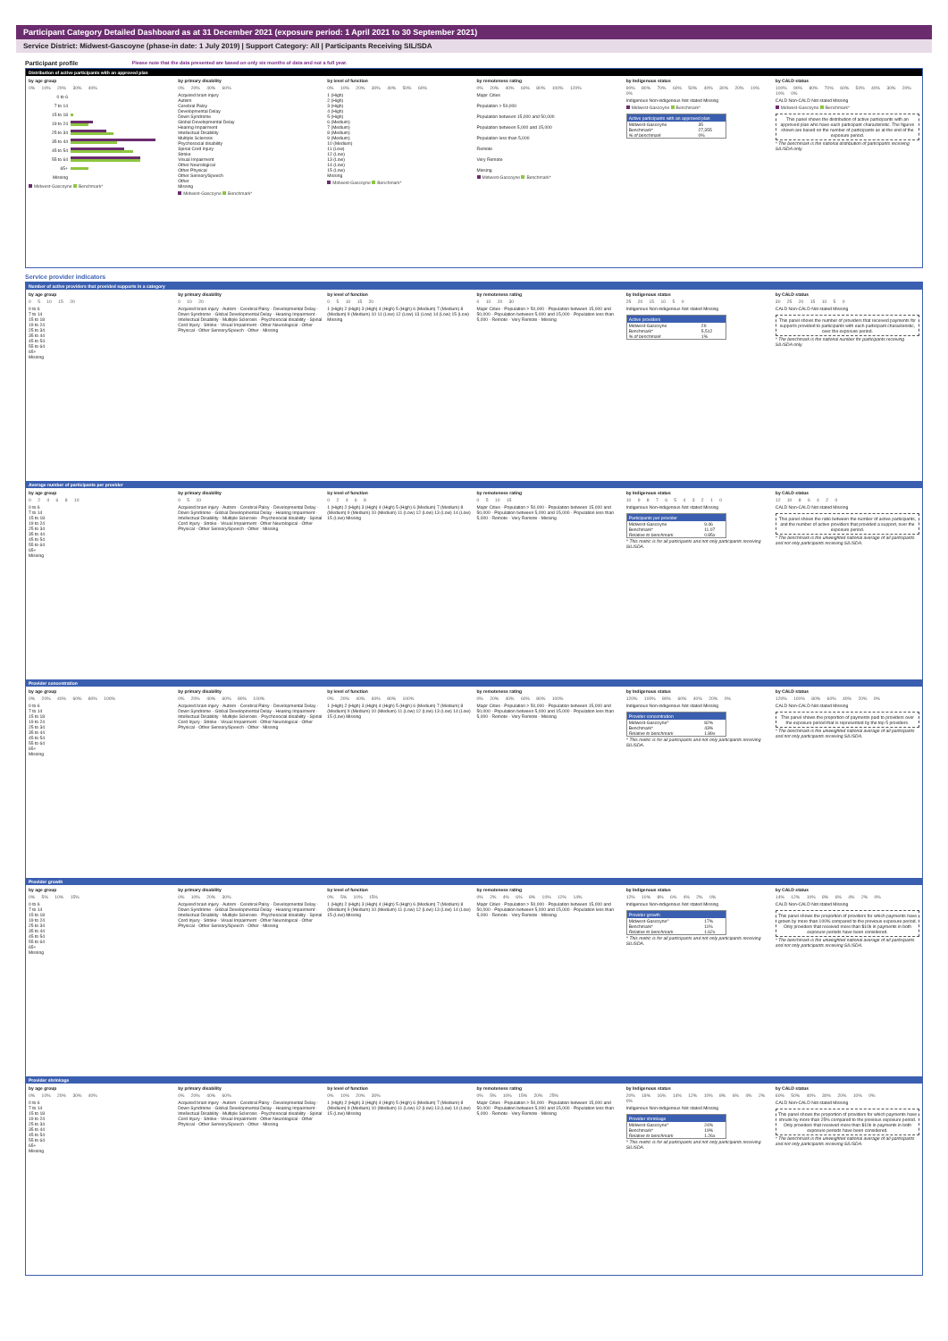Participant Category Detailed Dashboard as at 31 December 2021 (exposure period: 1 April 2021 to 30 September 2021)
Service District: Midwest-Gascoyne (phase-in date: 1 July 2019) | Support Category: All | Participants Receiving SIL/SDA
Participant profile Please note that the data presented are based on only six months of data and not a full year.
Distribution of active participants with an approved plan
by age group
0% 10% 20% 30% 40%
0 to 6
7 to 14
15 to 18
19 to 24
25 to 34
35 to 44
45 to 54
55 to 64
65+
Missing
Midwest-Gascoyne Benchmark*
by primary disability
0% 20% 40% 60%
Acquired brain injury
Autism
Cerebral Palsy
Developmental Delay
Down Syndrome
Global Developmental Delay
Hearing Impairment
Intellectual Disability
Multiple Sclerosis
Psychosocial disability
Spinal Cord Injury
Stroke
Visual Impairment
Other Neurological
Other Physical
Other Sensory/Speech
Other
Missing
Midwest-Gascoyne Benchmark*
by level of function
0% 10% 20% 30% 40% 50% 60%
1 (High)
2 (High)
3 (High)
4 (High)
5 (High)
6 (Medium)
7 (Medium)
8 (Medium)
9 (Medium)
10 (Medium)
11 (Low)
12 (Low)
13 (Low)
14 (Low)
15 (Low)
Missing
Midwest-Gascoyne Benchmark*
by remoteness rating
0% 20% 40% 60% 80% 100% 120%
Major Cities
Population > 50,000
Population between 15,000 and 50,000
Population between 5,000 and 15,000
Population less than 5,000
Remote
Very Remote
Missing
Midwest-Gascoyne Benchmark*
by Indigenous status
90% 80% 70% 60% 50% 40% 30% 20% 10% 0%
Indigenous Non-indigenous Not stated Missing
Midwest-Gascoyne Benchmark*
Active participants with an approved plan
| Midwest-Gascoyne | 35 |
| Benchmark* | 27,355 |
| % of benchmark | 0% |
by CALD status
100% 90% 80% 70% 60% 50% 40% 30% 20% 10% 0%
CALD Non-CALD Not stated Missing
Midwest-Gascoyne Benchmark*
This panel shows the distribution of active participants with an approved plan who have each participant characteristic. The figures shown are based on the number of participants as at the end of the exposure period.
* The benchmark is the national distribution of participants receiving SIL/SDA only.
Service provider indicators
Number of active providers that provided supports in a category
by age group
0 5 10 15 20
0 to 6
7 to 14
15 to 18
19 to 24
25 to 34
35 to 44
45 to 54
55 to 64
65+
Missing
by primary disability
0 10 20
Acquired brain injury · Autism · Cerebral Palsy · Developmental Delay · Down Syndrome · Global Developmental Delay · Hearing Impairment · Intellectual Disability · Multiple Sclerosis · Psychosocial disability · Spinal Cord Injury · Stroke · Visual Impairment · Other Neurological · Other Physical · Other Sensory/Speech · Other · Missing
by level of function
0 5 10 15 20
1 (High) 2 (High) 3 (High) 4 (High) 5 (High) 6 (Medium) 7 (Medium) 8 (Medium) 9 (Medium) 10 11 (Low) 12 (Low) 13 (Low) 14 (Low) 15 (Low) Missing
by remoteness rating
0 10 20 30
Major Cities · Population > 50,000 · Population between 15,000 and 50,000 · Population between 5,000 and 15,000 · Population less than 5,000 · Remote · Very Remote · Missing
by Indigenous status
25 20 15 10 5 0
Indigenous Non-indigenous Not stated Missing
Active providers
| Midwest-Gascoyne | 29 |
| Benchmark* | 5,512 |
| % of benchmark | 1% |
by CALD status
30 25 20 15 10 5 0
CALD Non-CALD Not stated Missing
This panel shows the number of providers that received payments for supports provided to participants with each participant characteristic, over the exposure period.
* The benchmark is the national number for participants receiving SIL/SDA only.
Average number of participants per provider
by age group
0 2 4 6 8 10
0 to 6
7 to 14
15 to 18
19 to 24
25 to 34
35 to 44
45 to 54
55 to 64
65+
Missing
by primary disability
0 5 10
Acquired brain injury · Autism · Cerebral Palsy · Developmental Delay · Down Syndrome · Global Developmental Delay · Hearing Impairment · Intellectual Disability · Multiple Sclerosis · Psychosocial disability · Spinal Cord Injury · Stroke · Visual Impairment · Other Neurological · Other Physical · Other Sensory/Speech · Other · Missing
by level of function
0 2 4 6 8
1 (High) 2 (High) 3 (High) 4 (High) 5 (High) 6 (Medium) 7 (Medium) 8 (Medium) 9 (Medium) 10 (Medium) 11 (Low) 12 (Low) 13 (Low) 14 (Low) 15 (Low) Missing
by remoteness rating
0 5 10 15
Major Cities · Population > 50,000 · Population between 15,000 and 50,000 · Population between 5,000 and 15,000 · Population less than 5,000 · Remote · Very Remote · Missing
by Indigenous status
10 9 8 7 6 5 4 3 2 1 0
Indigenous Non-indigenous Not stated Missing
Participants per provider
| Midwest-Gascoyne | 9.46 |
| Benchmark* | 11.07 |
| Relative to benchmark | 0.85x |
^ This metric is for all participants and not only participants receiving SIL/SDA.
by CALD status
12 10 8 6 4 2 0
CALD Non-CALD Not stated Missing
This panel shows the ratio between the number of active participants, and the number of active providers that provided a support, over the exposure period.
* The benchmark is the unweighted national average of all participants and not only participants receiving SIL/SDA.
Provider concentration
by age group
0% 20% 40% 60% 80% 100%
0 to 6
7 to 14
15 to 18
19 to 24
25 to 34
35 to 44
45 to 54
55 to 64
65+
Missing
by primary disability
0% 20% 40% 60% 80% 100%
Acquired brain injury · Autism · Cerebral Palsy · Developmental Delay · Down Syndrome · Global Developmental Delay · Hearing Impairment · Intellectual Disability · Multiple Sclerosis · Psychosocial disability · Spinal Cord Injury · Stroke · Visual Impairment · Other Neurological · Other Physical · Other Sensory/Speech · Other · Missing
by level of function
0% 20% 40% 60% 80% 100%
1 (High) 2 (High) 3 (High) 4 (High) 5 (High) 6 (Medium) 7 (Medium) 8 (Medium) 9 (Medium) 10 (Medium) 11 (Low) 12 (Low) 13 (Low) 14 (Low) 15 (Low) Missing
by remoteness rating
0% 20% 40% 60% 80% 100%
Major Cities · Population > 50,000 · Population between 15,000 and 50,000 · Population between 5,000 and 15,000 · Population less than 5,000 · Remote · Very Remote · Missing
by Indigenous status
120% 100% 80% 60% 40% 20% 0%
Indigenous Non-indigenous Not stated Missing
Provider concentration
| Midwest-Gascoyne^ | 82% |
| Benchmark* | 43% |
| Relative to benchmark | 1.89x |
^ This metric is for all participants and not only participants receiving SIL/SDA.
by CALD status
120% 100% 80% 60% 40% 20% 0%
CALD Non-CALD Not stated Missing
This panel shows the proportion of payments paid to providers over the exposure period that is represented by the top 5 providers.
* The benchmark is the unweighted national average of all participants and not only participants receiving SIL/SDA.
Provider growth
by age group
0% 5% 10% 15%
0 to 6
7 to 14
15 to 18
19 to 24
25 to 34
35 to 44
45 to 54
55 to 64
65+
Missing
by primary disability
0% 10% 20% 30%
Acquired brain injury · Autism · Cerebral Palsy · Developmental Delay · Down Syndrome · Global Developmental Delay · Hearing Impairment · Intellectual Disability · Multiple Sclerosis · Psychosocial disability · Spinal Cord Injury · Stroke · Visual Impairment · Other Neurological · Other Physical · Other Sensory/Speech · Other · Missing
by level of function
0% 5% 10% 15%
1 (High) 2 (High) 3 (High) 4 (High) 5 (High) 6 (Medium) 7 (Medium) 8 (Medium) 9 (Medium) 10 (Medium) 11 (Low) 12 (Low) 13 (Low) 14 (Low) 15 (Low) Missing
by remoteness rating
0% 2% 4% 6% 8% 10% 12% 14%
Major Cities · Population > 50,000 · Population between 15,000 and 50,000 · Population between 5,000 and 15,000 · Population less than 5,000 · Remote · Very Remote · Missing
by Indigenous status
12% 10% 8% 6% 4% 2% 0%
Indigenous Non-indigenous Not stated Missing
Provider growth
| Midwest-Gascoyne^ | 17% |
| Benchmark* | 11% |
| Relative to benchmark | 1.62x |
^ This metric is for all participants and not only participants receiving SIL/SDA.
by CALD status
14% 12% 10% 8% 6% 4% 2% 0%
CALD Non-CALD Not stated Missing
This panel shows the proportion of providers for which payments have grown by more than 100% compared to the previous exposure period. Only providers that received more than $10k in payments in both exposure periods have been considered.
* The benchmark is the unweighted national average of all participants and not only participants receiving SIL/SDA.
Provider shrinkage
by age group
0% 10% 20% 30% 40%
0 to 6
7 to 14
15 to 18
19 to 24
25 to 34
35 to 44
45 to 54
55 to 64
65+
Missing
by primary disability
0% 20% 40% 60%
Acquired brain injury · Autism · Cerebral Palsy · Developmental Delay · Down Syndrome · Global Developmental Delay · Hearing Impairment · Intellectual Disability · Multiple Sclerosis · Psychosocial disability · Spinal Cord Injury · Stroke · Visual Impairment · Other Neurological · Other Physical · Other Sensory/Speech · Other · Missing
by level of function
0% 10% 20% 30%
1 (High) 2 (High) 3 (High) 4 (High) 5 (High) 6 (Medium) 7 (Medium) 8 (Medium) 9 (Medium) 10 (Medium) 11 (Low) 12 (Low) 13 (Low) 14 (Low) 15 (Low) Missing
by remoteness rating
0% 5% 10% 15% 20% 25%
Major Cities · Population > 50,000 · Population between 15,000 and 50,000 · Population between 5,000 and 15,000 · Population less than 5,000 · Remote · Very Remote · Missing
by Indigenous status
20% 18% 16% 14% 12% 10% 8% 6% 4% 2% 0%
Indigenous Non-indigenous Not stated Missing
Provider shrinkage
| Midwest-Gascoyne^ | 24% |
| Benchmark* | 19% |
| Relative to benchmark | 1.26x |
^ This metric is for all participants and not only participants receiving SIL/SDA.
by CALD status
60% 50% 40% 30% 20% 10% 0%
CALD Non-CALD Not stated Missing
This panel shows the proportion of providers for which payments have shrunk by more than 25% compared to the previous exposure period. Only providers that received more than $10k in payments in both exposure periods have been considered.
* The benchmark is the unweighted national average of all participants and not only participants receiving SIL/SDA.